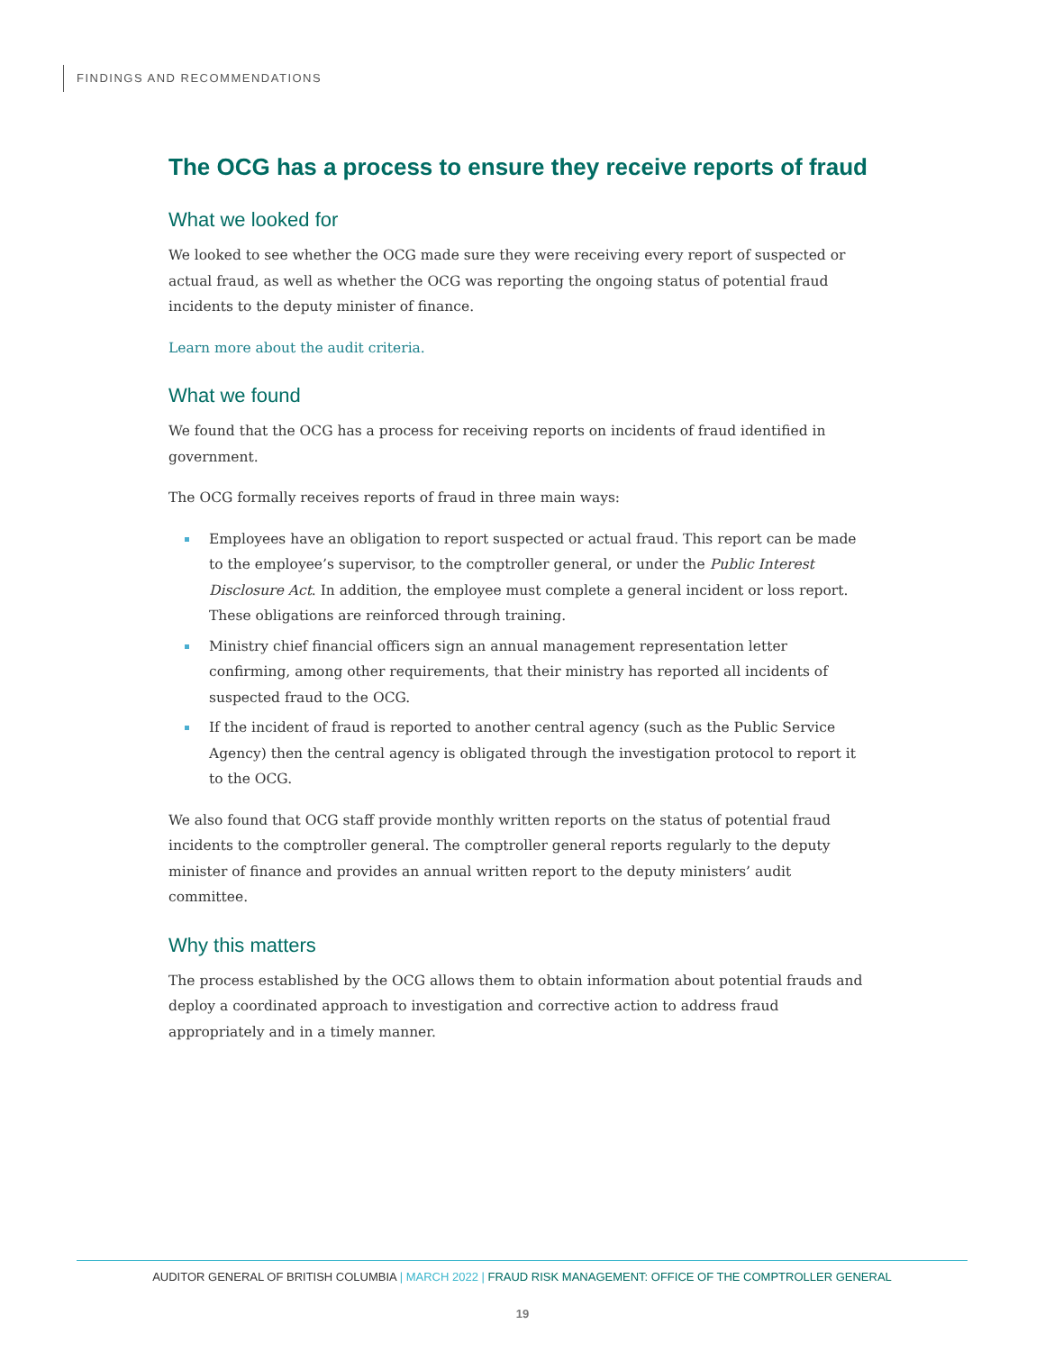FINDINGS AND RECOMMENDATIONS
The OCG has a process to ensure they receive reports of fraud
What we looked for
We looked to see whether the OCG made sure they were receiving every report of suspected or actual fraud, as well as whether the OCG was reporting the ongoing status of potential fraud incidents to the deputy minister of finance.
Learn more about the audit criteria.
What we found
We found that the OCG has a process for receiving reports on incidents of fraud identified in government.
The OCG formally receives reports of fraud in three main ways:
Employees have an obligation to report suspected or actual fraud. This report can be made to the employee’s supervisor, to the comptroller general, or under the Public Interest Disclosure Act. In addition, the employee must complete a general incident or loss report. These obligations are reinforced through training.
Ministry chief financial officers sign an annual management representation letter confirming, among other requirements, that their ministry has reported all incidents of suspected fraud to the OCG.
If the incident of fraud is reported to another central agency (such as the Public Service Agency) then the central agency is obligated through the investigation protocol to report it to the OCG.
We also found that OCG staff provide monthly written reports on the status of potential fraud incidents to the comptroller general. The comptroller general reports regularly to the deputy minister of finance and provides an annual written report to the deputy ministers’ audit committee.
Why this matters
The process established by the OCG allows them to obtain information about potential frauds and deploy a coordinated approach to investigation and corrective action to address fraud appropriately and in a timely manner.
AUDITOR GENERAL OF BRITISH COLUMBIA | MARCH 2022 | FRAUD RISK MANAGEMENT: OFFICE OF THE COMPTROLLER GENERAL
19